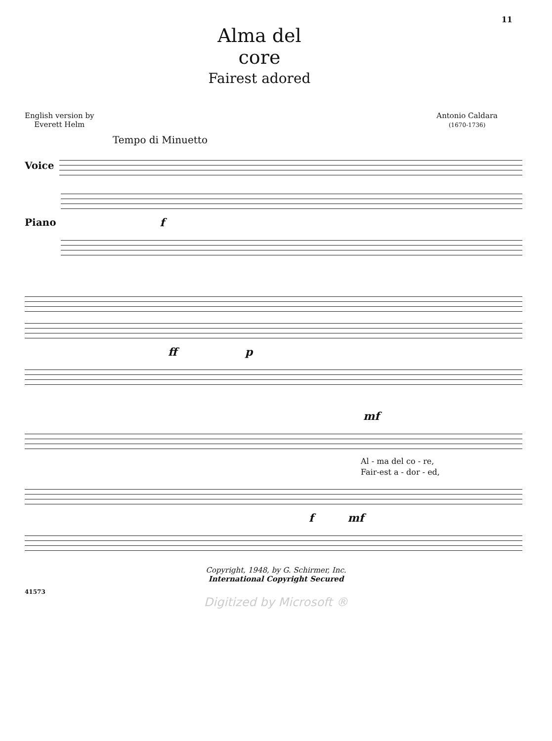Alma del core
Fairest adored
11
English version by
Everett Helm
Antonio Caldara
(1670-1736)
Tempo di Minuetto
Voice
Piano f
ff p
mf
Al - ma del co - re,
Fair-est a - dor - ed,
f mf
Copyright, 1948, by G. Schirmer, Inc.
International Copyright Secured
41573
Digitized by Microsoft ®